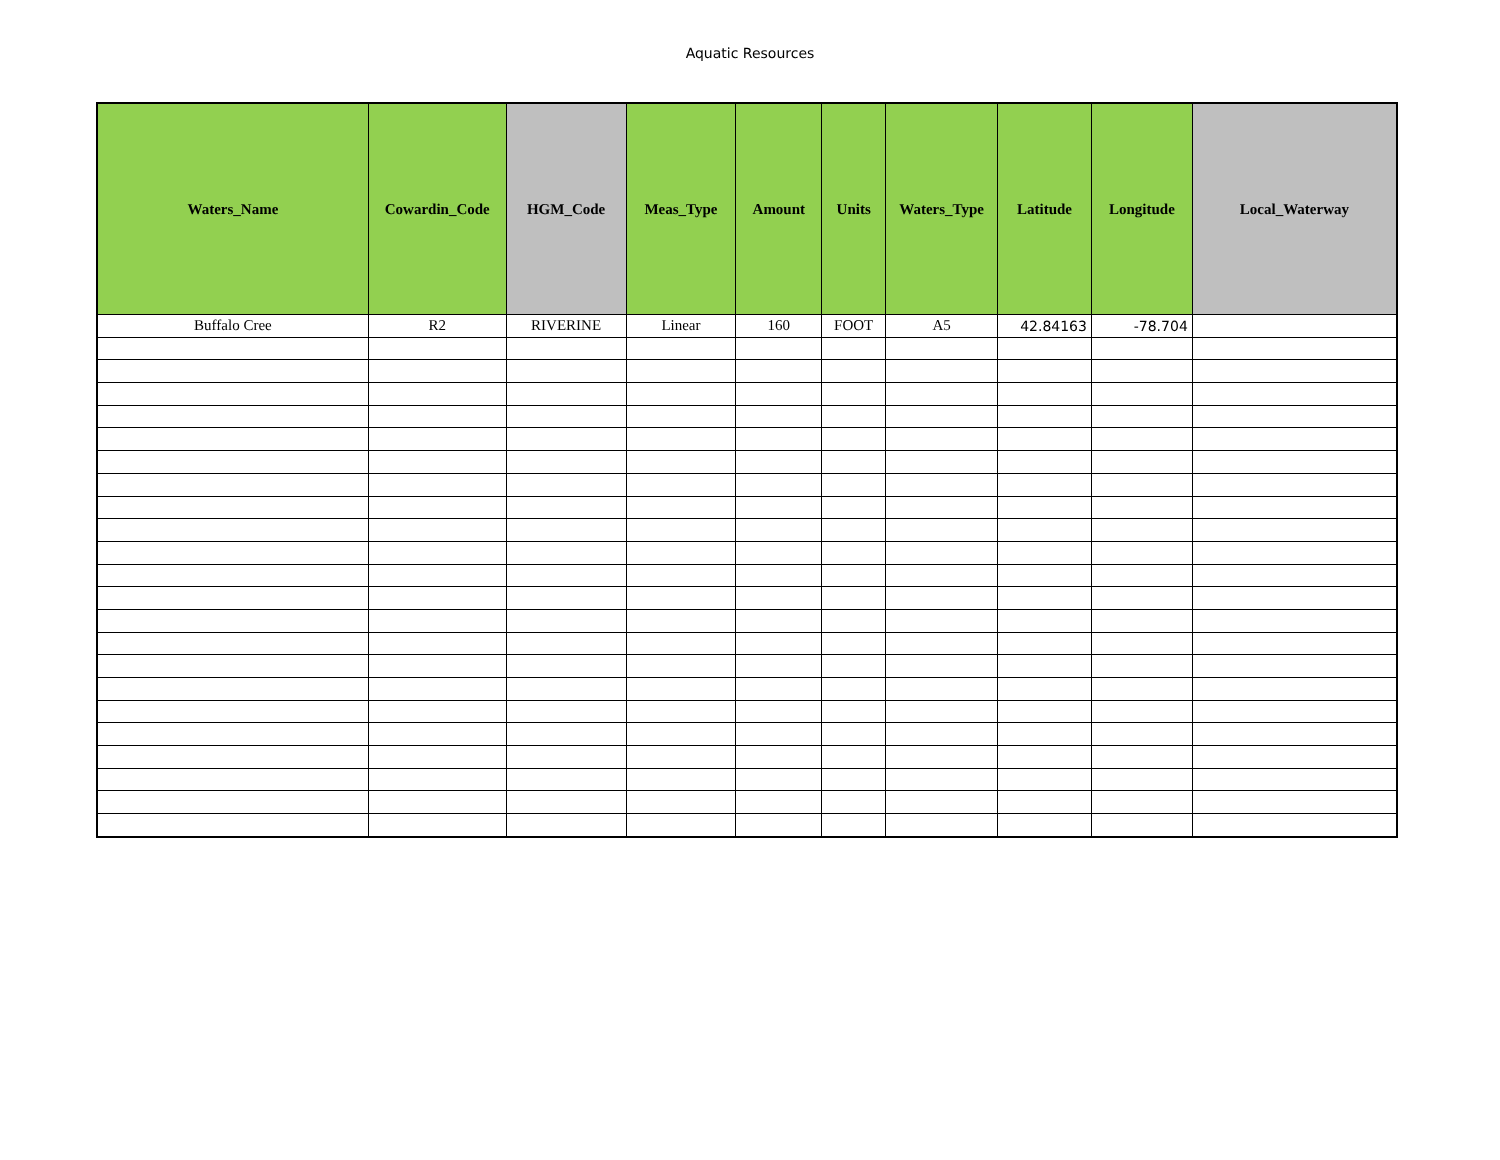Aquatic Resources
| Waters_Name | Cowardin_Code | HGM_Code | Meas_Type | Amount | Units | Waters_Type | Latitude | Longitude | Local_Waterway |
| --- | --- | --- | --- | --- | --- | --- | --- | --- | --- |
| Buffalo Cree | R2 | RIVERINE | Linear | 160 | FOOT | A5 | 42.84163 | -78.704 | |